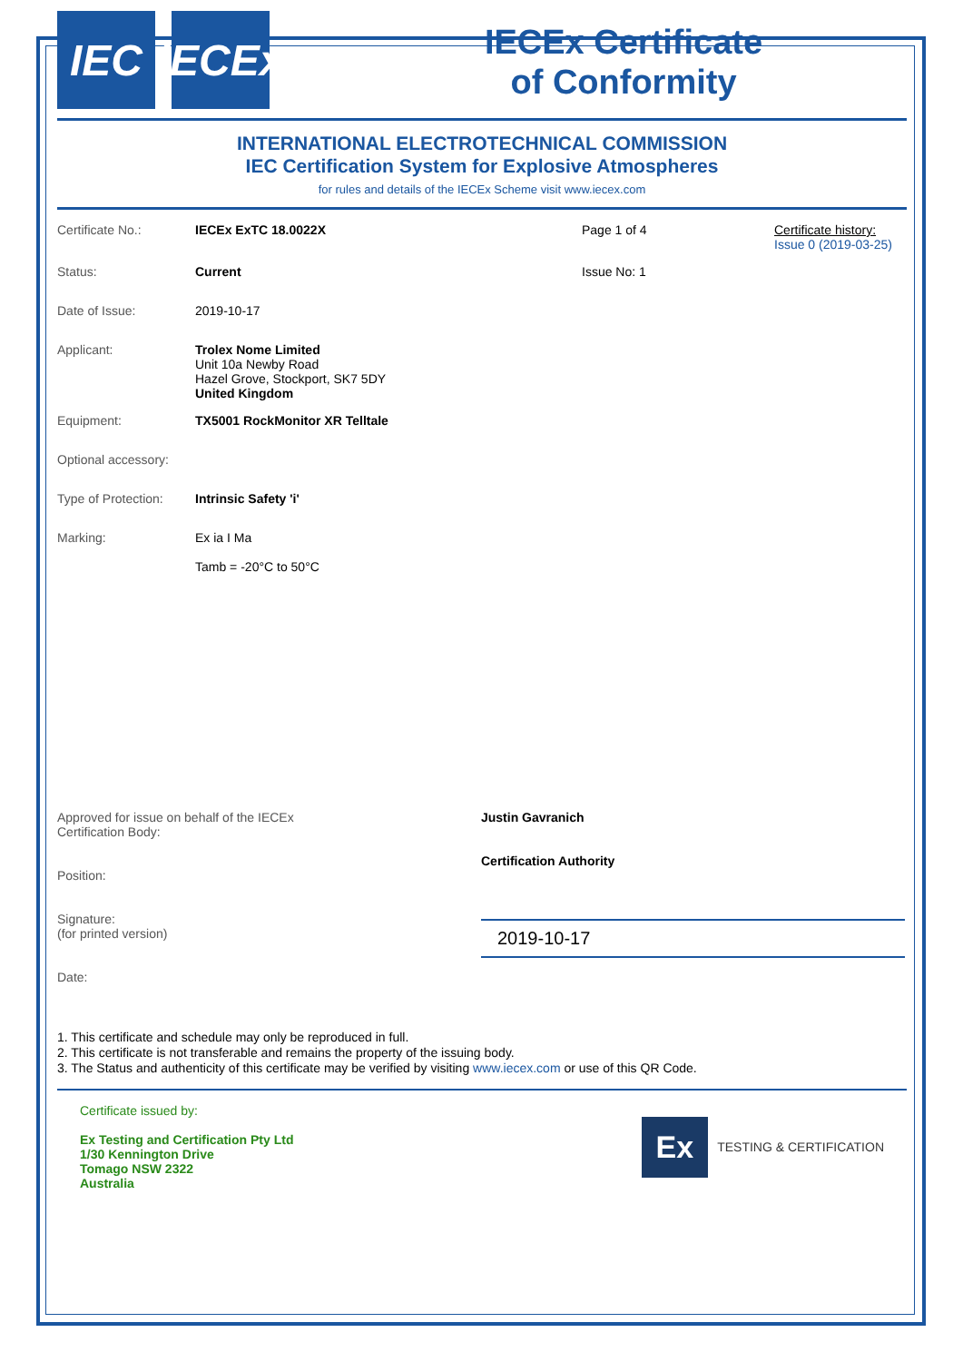IEC IECEx
IECEx Certificate
of Conformity
INTERNATIONAL ELECTROTECHNICAL COMMISSION
IEC Certification System for Explosive Atmospheres
for rules and details of the IECEx Scheme visit www.iecex.com
Certificate No.: IECEx ExTC 18.0022X Page 1 of 4 Certificate history:
Issue 0 (2019-03-25)
Status: Current Issue No: 1
Date of Issue: 2019-10-17
Applicant: Trolex Nome Limited
Unit 10a Newby Road
Hazel Grove, Stockport, SK7 5DY
United Kingdom
Equipment: TX5001 RockMonitor XR Telltale
Optional accessory:
Type of Protection:
Intrinsic Safety 'i'
Marking: Ex ia I Ma
Tamb = -20°C to 50°C
Approved for issue on behalf of the IECEx
Certification Body:
Position:
Signature:
(for printed version)
Date:
Justin Gavranich
Certification Authority
2019-10-17
1. This certificate and schedule may only be reproduced in full.
2. This certificate is not transferable and remains the property of the issuing body.
3. The Status and authenticity of this certificate may be verified by visiting www.iecex.com or use of this QR Code.
Certificate issued by:
Ex Testing and Certification Pty Ltd
1/30 Kennington Drive
Tomago NSW 2322
Australia
Ex TESTING & CERTIFICATION